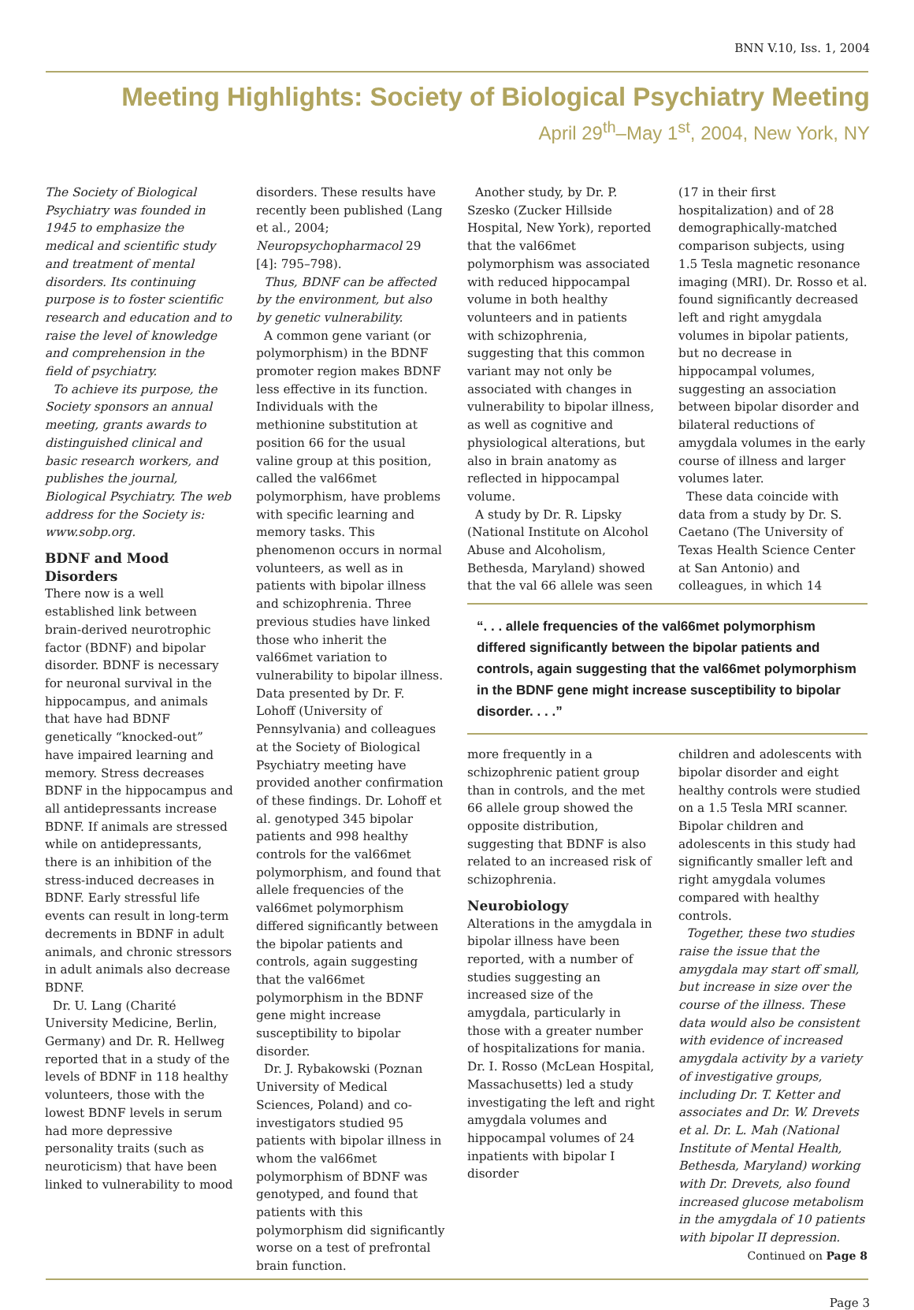BNN V.10, Iss. 1, 2004
Meeting Highlights: Society of Biological Psychiatry Meeting
April 29<sup>th</sup>–May 1<sup>st</sup>, 2004, New York, NY
The Society of Biological Psychiatry was founded in 1945 to emphasize the medical and scientific study and treatment of mental disorders. Its continuing purpose is to foster scientific research and education and to raise the level of knowledge and comprehension in the field of psychiatry.
To achieve its purpose, the Society sponsors an annual meeting, grants awards to distinguished clinical and basic research workers, and publishes the journal, Biological Psychiatry. The web address for the Society is: www.sobp.org.
BDNF and Mood Disorders
There now is a well established link between brain-derived neurotrophic factor (BDNF) and bipolar disorder. BDNF is necessary for neuronal survival in the hippocampus, and animals that have had BDNF genetically “knocked-out” have impaired learning and memory. Stress decreases BDNF in the hippocampus and all antidepressants increase BDNF. If animals are stressed while on antidepressants, there is an inhibition of the stress-induced decreases in BDNF. Early stressful life events can result in long-term decrements in BDNF in adult animals, and chronic stressors in adult animals also decrease BDNF.
Dr. U. Lang (Charité University Medicine, Berlin, Germany) and Dr. R. Hellweg reported that in a study of the levels of BDNF in 118 healthy volunteers, those with the lowest BDNF levels in serum had more depressive personality traits (such as neuroticism) that have been linked to vulnerability to mood
disorders. These results have recently been published (Lang et al., 2004; Neuropsychopharmacol 29 [4]: 795–798).
Thus, BDNF can be affected by the environment, but also by genetic vulnerability.
A common gene variant (or polymorphism) in the BDNF promoter region makes BDNF less effective in its function. Individuals with the methionine substitution at position 66 for the usual valine group at this position, called the val66met polymorphism, have problems with specific learning and memory tasks. This phenomenon occurs in normal volunteers, as well as in patients with bipolar illness and schizophrenia. Three previous studies have linked those who inherit the val66met variation to vulnerability to bipolar illness. Data presented by Dr. F. Lohoff (University of Pennsylvania) and colleagues at the Society of Biological Psychiatry meeting have provided another confirmation of these findings. Dr. Lohoff et al. genotyped 345 bipolar patients and 998 healthy controls for the val66met polymorphism, and found that allele frequencies of the val66met polymorphism differed significantly between the bipolar patients and controls, again suggesting that the val66met polymorphism in the BDNF gene might increase susceptibility to bipolar disorder.
Dr. J. Rybakowski (Poznan University of Medical Sciences, Poland) and co-investigators studied 95 patients with bipolar illness in whom the val66met polymorphism of BDNF was genotyped, and found that patients with this polymorphism did significantly worse on a test of prefrontal brain function.
Another study, by Dr. P. Szesko (Zucker Hillside Hospital, New York), reported that the val66met polymorphism was associated with reduced hippocampal volume in both healthy volunteers and in patients with schizophrenia, suggesting that this common variant may not only be associated with changes in vulnerability to bipolar illness, as well as cognitive and physiological alterations, but also in brain anatomy as reflected in hippocampal volume.
A study by Dr. R. Lipsky (National Institute on Alcohol Abuse and Alcoholism, Bethesda, Maryland) showed that the val 66 allele was seen
(17 in their first hospitalization) and of 28 demographically-matched comparison subjects, using 1.5 Tesla magnetic resonance imaging (MRI). Dr. Rosso et al. found significantly decreased left and right amygdala volumes in bipolar patients, but no decrease in hippocampal volumes, suggesting an association between bipolar disorder and bilateral reductions of amygdala volumes in the early course of illness and larger volumes later.
These data coincide with data from a study by Dr. S. Caetano (The University of Texas Health Science Center at San Antonio) and colleagues, in which 14
“. . . allele frequencies of the val66met polymorphism differed significantly between the bipolar patients and controls, again suggesting that the val66met polymorphism in the BDNF gene might increase susceptibility to bipolar disorder. . . .”
more frequently in a schizophrenic patient group than in controls, and the met 66 allele group showed the opposite distribution, suggesting that BDNF is also related to an increased risk of schizophrenia.
Neurobiology
Alterations in the amygdala in bipolar illness have been reported, with a number of studies suggesting an increased size of the amygdala, particularly in those with a greater number of hospitalizations for mania. Dr. I. Rosso (McLean Hospital, Massachusetts) led a study investigating the left and right amygdala volumes and hippocampal volumes of 24 inpatients with bipolar I disorder
children and adolescents with bipolar disorder and eight healthy controls were studied on a 1.5 Tesla MRI scanner. Bipolar children and adolescents in this study had significantly smaller left and right amygdala volumes compared with healthy controls.
Together, these two studies raise the issue that the amygdala may start off small, but increase in size over the course of the illness. These data would also be consistent with evidence of increased amygdala activity by a variety of investigative groups, including Dr. T. Ketter and associates and Dr. W. Drevets et al. Dr. L. Mah (National Institute of Mental Health, Bethesda, Maryland) working with Dr. Drevets, also found increased glucose metabolism in the amygdala of 10 patients with bipolar II depression.
Continued on Page 8
Page 3